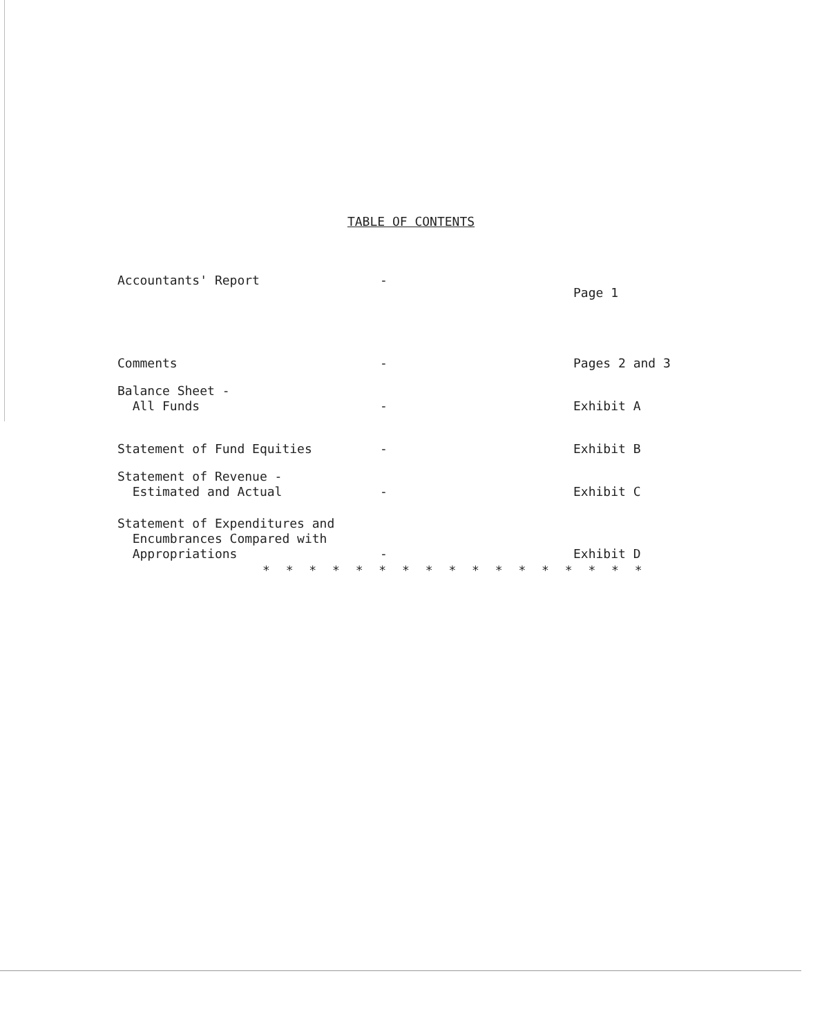TABLE OF CONTENTS
| Accountants' Report | - | Page 1 |
| Comments | - | Pages 2 and 3 |
| Balance Sheet - All Funds | - | Exhibit A |
| Statement of Fund Equities | - | Exhibit B |
| Statement of Revenue - Estimated and Actual | - | Exhibit C |
| Statement of Expenditures and Encumbrances Compared with Appropriations | - | Exhibit D |
* * * * * * * * * * * * * * * * *